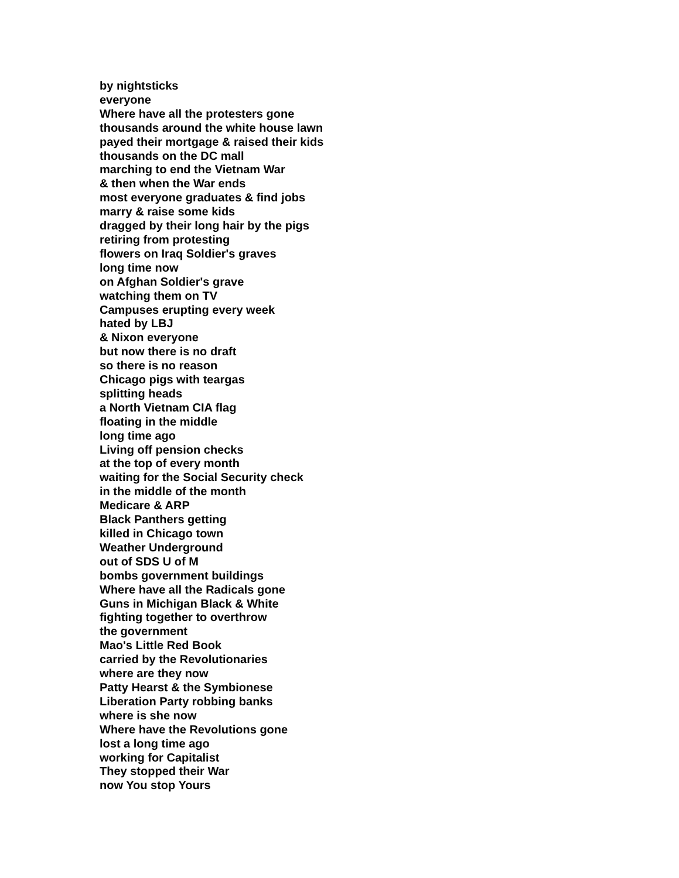by nightsticks
everyone
Where have all the protesters gone
thousands around the white house lawn
payed their mortgage & raised their kids
thousands on the DC mall
marching to end the Vietnam War
& then when the War ends
most everyone graduates & find jobs
marry & raise some kids
dragged by their long hair by the pigs
retiring from protesting
flowers on Iraq Soldier's graves
long time now
on Afghan Soldier's grave
watching them on TV
Campuses erupting every week
hated by LBJ
& Nixon everyone
but now there is no draft
so there is no reason
Chicago pigs with teargas
splitting heads
a North Vietnam CIA flag
floating in the middle
long time ago
Living off pension checks
at the top of every month
waiting for the Social Security check
in the middle of the month
Medicare & ARP
Black Panthers getting
killed in Chicago town
Weather Underground
out of SDS U of M
bombs government buildings
Where have all the Radicals gone
Guns in Michigan Black & White
fighting together to overthrow
the government
Mao's Little Red Book
carried by the Revolutionaries
where are they now
Patty Hearst & the Symbionese
Liberation Party robbing banks
where is she now
Where have the Revolutions gone
lost a long time ago
working for Capitalist
They stopped their War
now You stop Yours